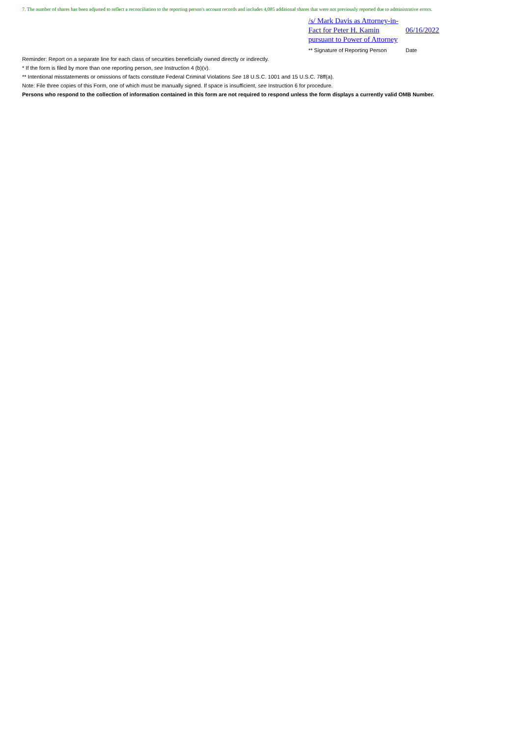7. The number of shares has been adjusted to reflect a reconciliation to the reporting person's account records and includes 4,085 additional shares that were not previously reported due to administrative errors.
| /s/ Mark Davis as Attorney-in-Fact for Peter H. Kamin pursuant to Power of Attorney | 06/16/2022 |
| ** Signature of Reporting Person | Date |
Reminder: Report on a separate line for each class of securities beneficially owned directly or indirectly.
* If the form is filed by more than one reporting person, see Instruction 4 (b)(v).
** Intentional misstatements or omissions of facts constitute Federal Criminal Violations See 18 U.S.C. 1001 and 15 U.S.C. 78ff(a).
Note: File three copies of this Form, one of which must be manually signed. If space is insufficient, see Instruction 6 for procedure.
Persons who respond to the collection of information contained in this form are not required to respond unless the form displays a currently valid OMB Number.